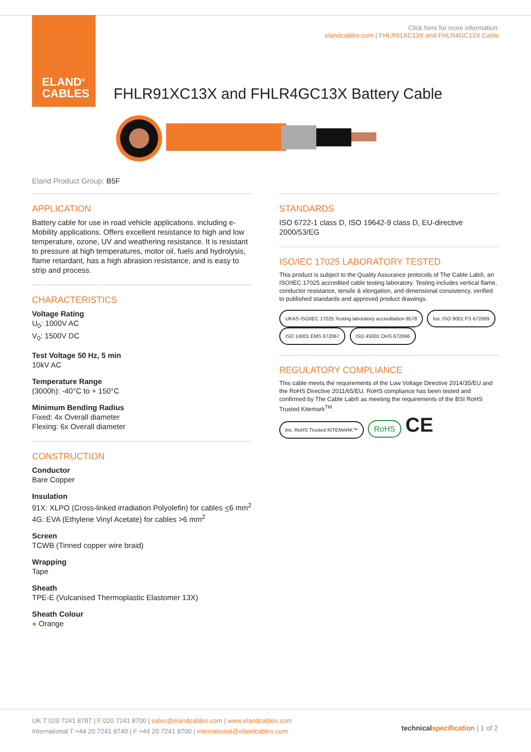ELAND<sup>®</sup>
CABLES
Click here for more information:
elandcables.com | FHLR91XC13X and FHLR4GC13X Cable
FHLR91XC13X and FHLR4GC13X Battery Cable
Eland Product Group: B5F
APPLICATION
Battery cable for use in road vehicle applications. including e-Mobility applications. Offers excellent resistance to high and low temperature, ozone, UV and weathering resistance. It is resistant to pressure at high temperatures, motor oil, fuels and hydrolysis, flame retardant, has a high abrasion resistance, and is easy to strip and process.
CHARACTERISTICS
Voltage Rating
U<sub>0</sub>: 1000V AC
V<sub>0</sub>: 1500V DC
Test Voltage 50 Hz, 5 min
10kV AC
Temperature Range
(3000h): -40°C to + 150°C
Minimum Bending Radius
Fixed: 4x Overall diameter
Flexing: 6x Overall diameter
CONSTRUCTION
Conductor
Bare Copper
Insulation
91X: XLPO (Cross-linked irradiation Polyolefin) for cables <6 mm<sup>2</sup>
4G: EVA (Ethylene Vinyl Acetate) for cables >6 mm<sup>2</sup>
Screen
TCWB (Tinned copper wire braid)
Wrapping
Tape
Sheath
TPE-E (Vulcanised Thermoplastic Elastomer 13X)
Sheath Colour
● Orange
STANDARDS
ISO 6722-1 class D, ISO 19642-9 class D, EU-directive 2000/53/EG
ISO/IEC 17025 LABORATORY TESTED
This product is subject to the Quality Assurance protocols of The Cable Lab®, an ISO/IEC 17025 accredited cable testing laboratory. Testing includes vertical flame, conductor resistance, tensile & elongation, and dimensional consistency, verified to published standards and approved product drawings.
UKAS ISO/IEC 17025 Testing laboratory accreditation 8578 bsi. ISO 9001 FS 672069 ISO 14001 EMS 672067 ISO 45001 OHS 672066
REGULATORY COMPLIANCE
This cable meets the requirements of the Low Voltage Directive 2014/35/EU and the RoHS Directive 2011/65/EU. RoHS compliance has been tested and confirmed by The Cable Lab® as meeting the requirements of the BSI RoHS Trusted Kitemark<sup>TM</sup>.
bsi. RoHS Trusted KITEMARK™ RoHS CE
UK T 020 7241 8787 | F 020 7241 8700 | sales@elandcables.com | www.elandcables.com
International T +44 20 7241 8740 | F +44 20 7241 8700 | international@elandcables.com
technical specification | 1 of 2